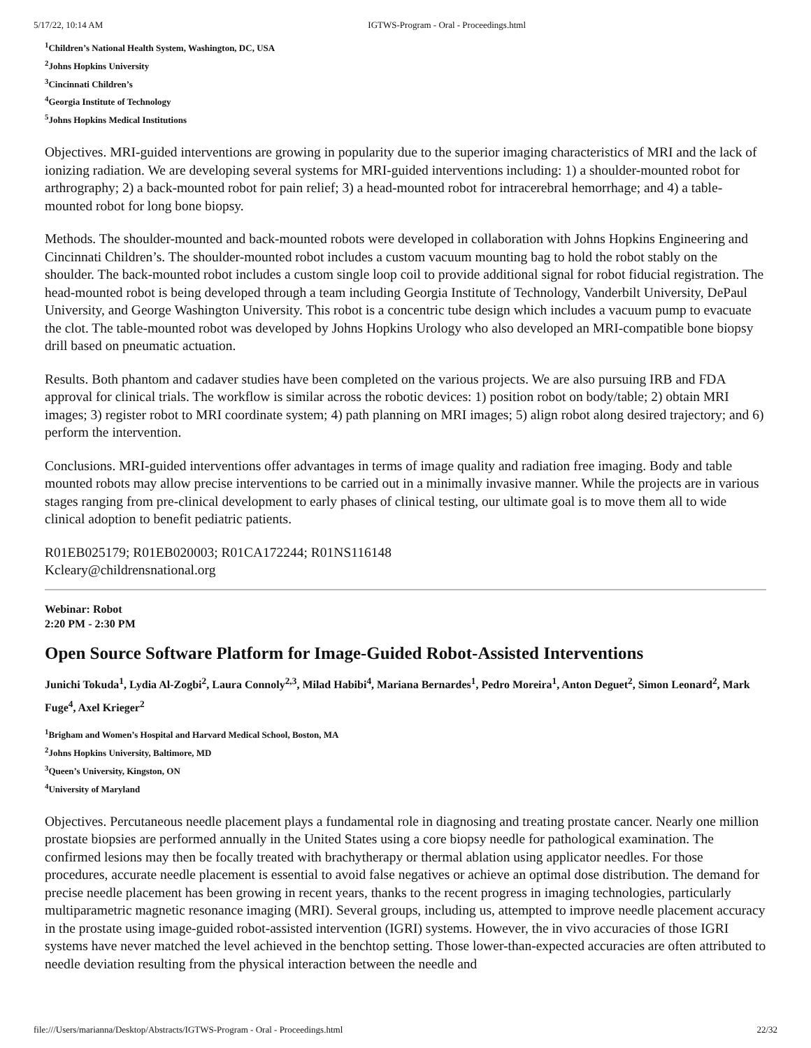5/17/22, 10:14 AM IGTWS-Program - Oral - Proceedings.html
<sup>1</sup> Children’s National Health System, Washington, DC, USA
<sup>2</sup> Johns Hopkins University
<sup>3</sup> Cincinnati Children’s
<sup>4</sup> Georgia Institute of Technology
<sup>5</sup> Johns Hopkins Medical Institutions
Objectives. MRI-guided interventions are growing in popularity due to the superior imaging characteristics of MRI and the lack of ionizing radiation. We are developing several systems for MRI-guided interventions including: 1) a shoulder-mounted robot for arthrography; 2) a back-mounted robot for pain relief; 3) a head-mounted robot for intracerebral hemorrhage; and 4) a table-mounted robot for long bone biopsy.
Methods. The shoulder-mounted and back-mounted robots were developed in collaboration with Johns Hopkins Engineering and Cincinnati Children’s. The shoulder-mounted robot includes a custom vacuum mounting bag to hold the robot stably on the shoulder. The back-mounted robot includes a custom single loop coil to provide additional signal for robot fiducial registration. The head-mounted robot is being developed through a team including Georgia Institute of Technology, Vanderbilt University, DePaul University, and George Washington University. This robot is a concentric tube design which includes a vacuum pump to evacuate the clot. The table-mounted robot was developed by Johns Hopkins Urology who also developed an MRI-compatible bone biopsy drill based on pneumatic actuation.
Results. Both phantom and cadaver studies have been completed on the various projects. We are also pursuing IRB and FDA approval for clinical trials. The workflow is similar across the robotic devices: 1) position robot on body/table; 2) obtain MRI images; 3) register robot to MRI coordinate system; 4) path planning on MRI images; 5) align robot along desired trajectory; and 6) perform the intervention.
Conclusions. MRI-guided interventions offer advantages in terms of image quality and radiation free imaging. Body and table mounted robots may allow precise interventions to be carried out in a minimally invasive manner. While the projects are in various stages ranging from pre-clinical development to early phases of clinical testing, our ultimate goal is to move them all to wide clinical adoption to benefit pediatric patients.
R01EB025179; R01EB020003; R01CA172244; R01NS116148
Kcleary@childrensnational.org
Webinar: Robot
2:20 PM - 2:30 PM
Open Source Software Platform for Image-Guided Robot-Assisted Interventions
Junichi Tokuda<sup>1</sup>, Lydia Al-Zogbi<sup>2</sup>, Laura Connoly<sup>2,3</sup>, Milad Habibi<sup>4</sup>, Mariana Bernardes<sup>1</sup>, Pedro Moreira<sup>1</sup>, Anton Deguet<sup>2</sup>, Simon Leonard<sup>2</sup>, Mark Fuge<sup>4</sup>, Axel Krieger<sup>2</sup>
<sup>1</sup> Brigham and Women’s Hospital and Harvard Medical School, Boston, MA
<sup>2</sup> Johns Hopkins University, Baltimore, MD
<sup>3</sup> Queen’s University, Kingston, ON
<sup>4</sup> University of Maryland
Objectives. Percutaneous needle placement plays a fundamental role in diagnosing and treating prostate cancer. Nearly one million prostate biopsies are performed annually in the United States using a core biopsy needle for pathological examination. The confirmed lesions may then be focally treated with brachytherapy or thermal ablation using applicator needles. For those procedures, accurate needle placement is essential to avoid false negatives or achieve an optimal dose distribution. The demand for precise needle placement has been growing in recent years, thanks to the recent progress in imaging technologies, particularly multiparametric magnetic resonance imaging (MRI). Several groups, including us, attempted to improve needle placement accuracy in the prostate using image-guided robot-assisted intervention (IGRI) systems. However, the in vivo accuracies of those IGRI systems have never matched the level achieved in the benchtop setting. Those lower-than-expected accuracies are often attributed to needle deviation resulting from the physical interaction between the needle and
file:///Users/marianna/Desktop/Abstracts/IGTWS-Program - Oral - Proceedings.html 22/32